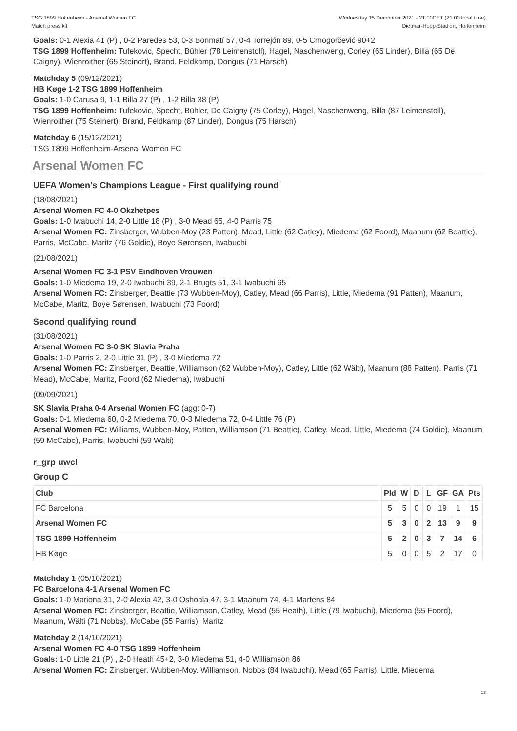TSG 1899 Hoffenheim - Arsenal Women FC
Match press kit
Wednesday 15 December 2021 - 21.00CET (21.00 local time)
Dietmar-Hopp-Stadion, Hoffenheim
Goals: 0-1 Alexia 41 (P) , 0-2 Paredes 53, 0-3 Bonmatí 57, 0-4 Torrejón 89, 0-5 Crnogorčević 90+2
TSG 1899 Hoffenheim: Tufekovic, Specht, Bühler (78 Leimenstoll), Hagel, Naschenweng, Corley (65 Linder), Billa (65 De Caigny), Wienroither (65 Steinert), Brand, Feldkamp, Dongus (71 Harsch)
Matchday 5 (09/12/2021)
HB Køge 1-2 TSG 1899 Hoffenheim
Goals: 1-0 Carusa 9, 1-1 Billa 27 (P) , 1-2 Billa 38 (P)
TSG 1899 Hoffenheim: Tufekovic, Specht, Bühler, De Caigny (75 Corley), Hagel, Naschenweng, Billa (87 Leimenstoll), Wienroither (75 Steinert), Brand, Feldkamp (87 Linder), Dongus (75 Harsch)
Matchday 6 (15/12/2021)
TSG 1899 Hoffenheim-Arsenal Women FC
Arsenal Women FC
UEFA Women's Champions League - First qualifying round
(18/08/2021)
Arsenal Women FC 4-0 Okzhetpes
Goals: 1-0 Iwabuchi 14, 2-0 Little 18 (P) , 3-0 Mead 65, 4-0 Parris 75
Arsenal Women FC: Zinsberger, Wubben-Moy (23 Patten), Mead, Little (62 Catley), Miedema (62 Foord), Maanum (62 Beattie), Parris, McCabe, Maritz (76 Goldie), Boye Sørensen, Iwabuchi
(21/08/2021)
Arsenal Women FC 3-1 PSV Eindhoven Vrouwen
Goals: 1-0 Miedema 19, 2-0 Iwabuchi 39, 2-1 Brugts 51, 3-1 Iwabuchi 65
Arsenal Women FC: Zinsberger, Beattie (73 Wubben-Moy), Catley, Mead (66 Parris), Little, Miedema (91 Patten), Maanum, McCabe, Maritz, Boye Sørensen, Iwabuchi (73 Foord)
Second qualifying round
(31/08/2021)
Arsenal Women FC 3-0 SK Slavia Praha
Goals: 1-0 Parris 2, 2-0 Little 31 (P) , 3-0 Miedema 72
Arsenal Women FC: Zinsberger, Beattie, Williamson (62 Wubben-Moy), Catley, Little (62 Wälti), Maanum (88 Patten), Parris (71 Mead), McCabe, Maritz, Foord (62 Miedema), Iwabuchi
(09/09/2021)
SK Slavia Praha 0-4 Arsenal Women FC (agg: 0-7)
Goals: 0-1 Miedema 60, 0-2 Miedema 70, 0-3 Miedema 72, 0-4 Little 76 (P)
Arsenal Women FC: Williams, Wubben-Moy, Patten, Williamson (71 Beattie), Catley, Mead, Little, Miedema (74 Goldie), Maanum (59 McCabe), Parris, Iwabuchi (59 Wälti)
r_grp uwcl
Group C
| Club | Pld | W | D | L | GF | GA | Pts |
| --- | --- | --- | --- | --- | --- | --- | --- |
| FC Barcelona | 5 | 5 | 0 | 0 | 19 | 1 | 15 |
| Arsenal Women FC | 5 | 3 | 0 | 2 | 13 | 9 | 9 |
| TSG 1899 Hoffenheim | 5 | 2 | 0 | 3 | 7 | 14 | 6 |
| HB Køge | 5 | 0 | 0 | 5 | 2 | 17 | 0 |
Matchday 1 (05/10/2021)
FC Barcelona 4-1 Arsenal Women FC
Goals: 1-0 Mariona 31, 2-0 Alexia 42, 3-0 Oshoala 47, 3-1 Maanum 74, 4-1 Martens 84
Arsenal Women FC: Zinsberger, Beattie, Williamson, Catley, Mead (55 Heath), Little (79 Iwabuchi), Miedema (55 Foord), Maanum, Wälti (71 Nobbs), McCabe (55 Parris), Maritz
Matchday 2 (14/10/2021)
Arsenal Women FC 4-0 TSG 1899 Hoffenheim
Goals: 1-0 Little 21 (P) , 2-0 Heath 45+2, 3-0 Miedema 51, 4-0 Williamson 86
Arsenal Women FC: Zinsberger, Wubben-Moy, Williamson, Nobbs (84 Iwabuchi), Mead (65 Parris), Little, Miedema
13